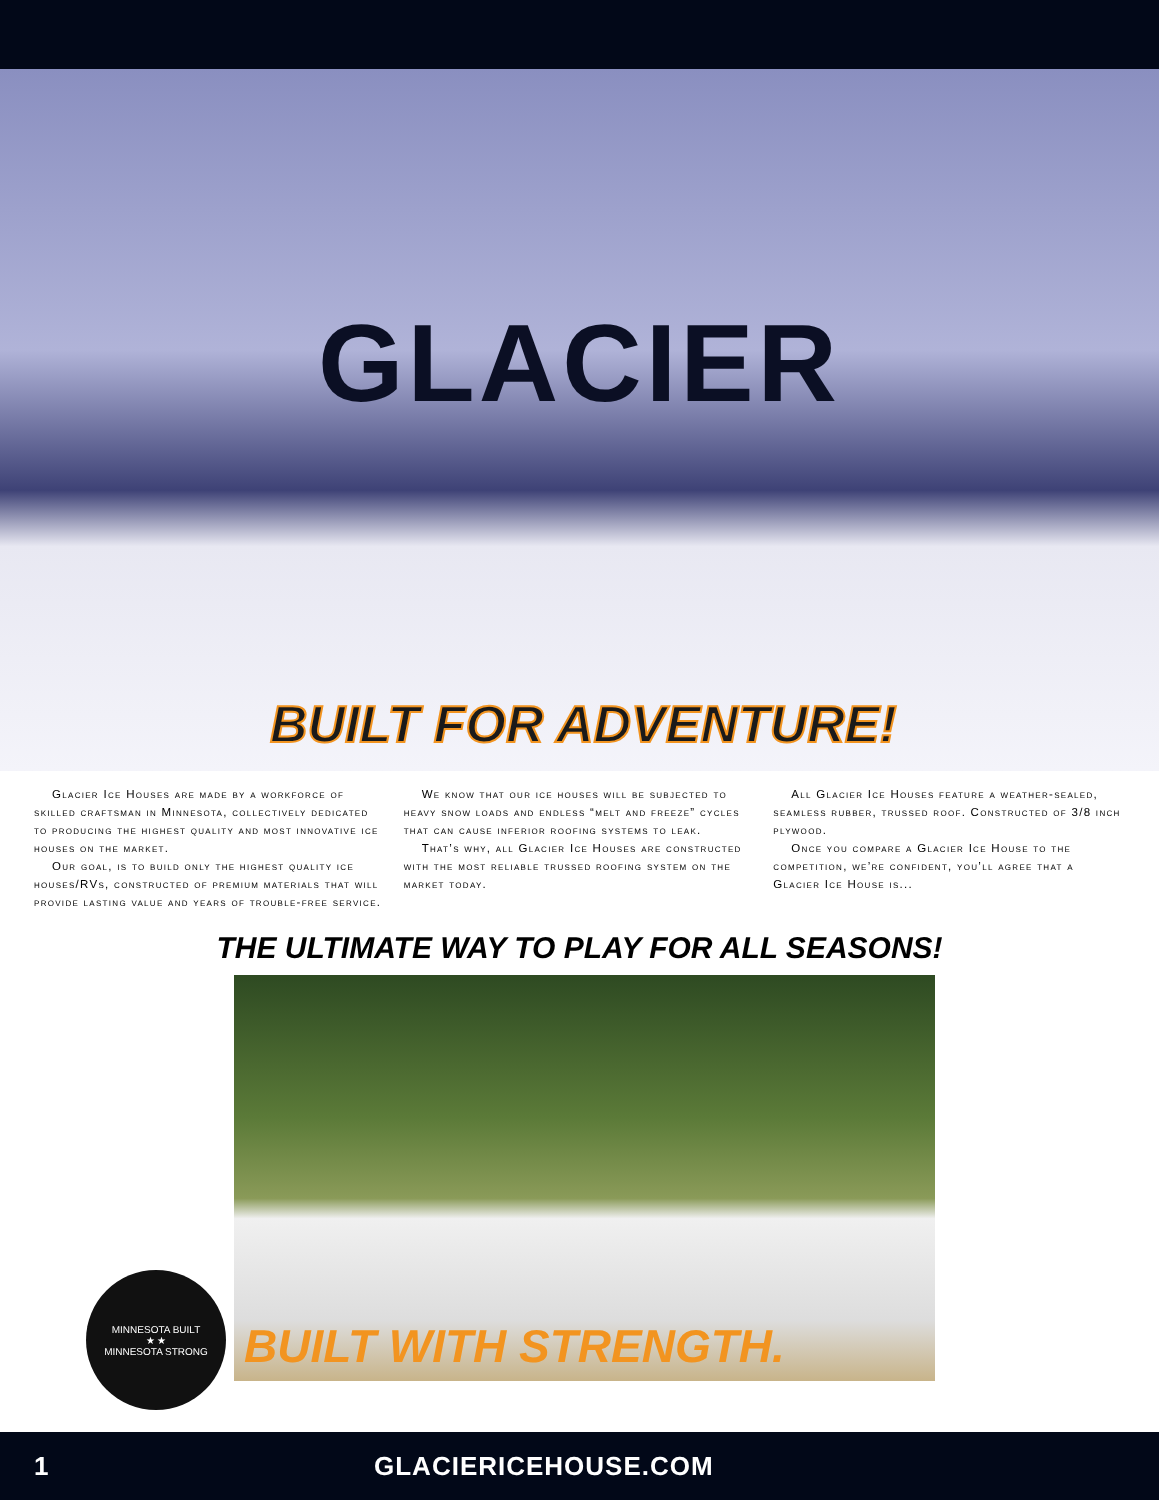GLACIER
BUILT FOR ADVENTURE!
Glacier Ice Houses are made by a workforce of skilled craftsman in Minnesota, collectively dedicated to producing the highest quality and most innovative ice houses on the market.
Our goal, is to build only the highest quality ice houses/RVs, constructed of premium materials that will provide lasting value and years of trouble-free service.
We know that our ice houses will be subjected to heavy snow loads and endless “melt and freeze” cycles that can cause inferior roofing systems to leak.
That’s why, all Glacier Ice Houses are constructed with the most reliable trussed roofing system on the market today.
All Glacier Ice Houses feature a weather-sealed, seamless rubber, trussed roof. Constructed of 3/8 inch plywood.
Once you compare a Glacier Ice House to the competition, we’re confident, you’ll agree that a Glacier Ice House is...
THE ULTIMATE WAY TO PLAY FOR ALL SEASONS!
BUILT WITH STRENGTH.
MINNESOTA BUILT
★ ★
MINNESOTA STRONG
1 GLACIERICEHOUSE.COM